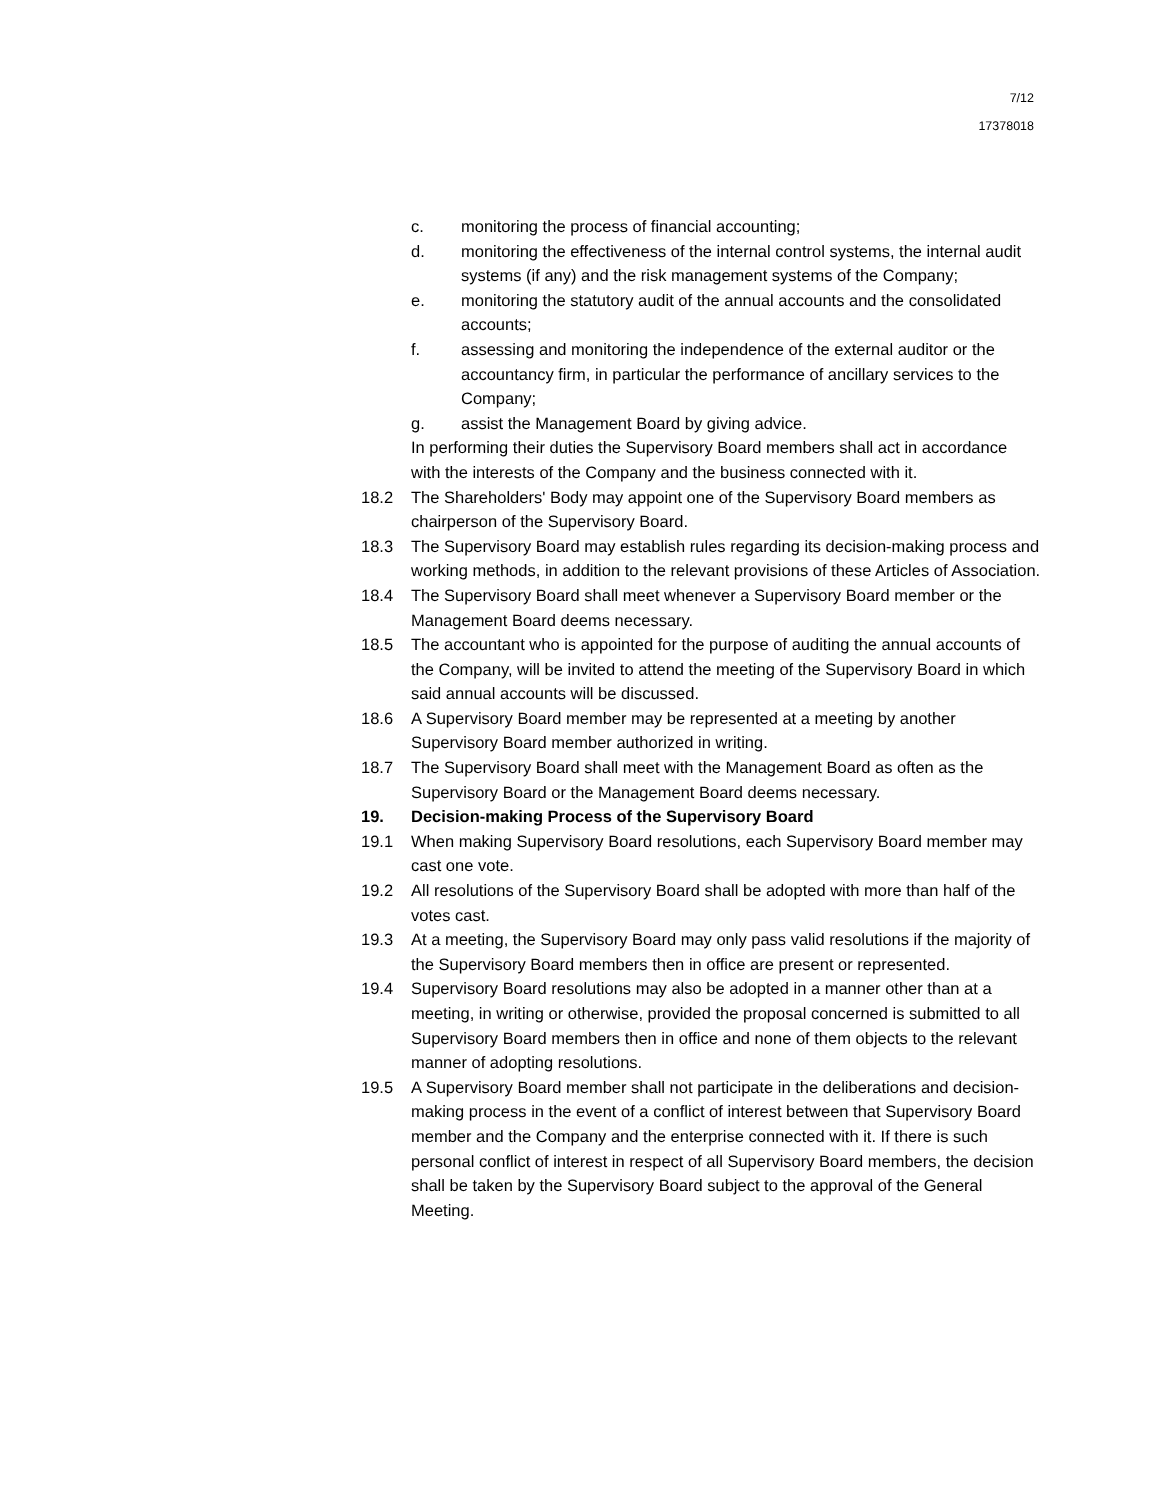7/12
17378018
c. monitoring the process of financial accounting;
d. monitoring the effectiveness of the internal control systems, the internal audit systems (if any) and the risk management systems of the Company;
e. monitoring the statutory audit of the annual accounts and the consolidated accounts;
f. assessing and monitoring the independence of the external auditor or the accountancy firm, in particular the performance of ancillary services to the Company;
g. assist the Management Board by giving advice.
In performing their duties the Supervisory Board members shall act in accordance with the interests of the Company and the business connected with it.
18.2 The Shareholders' Body may appoint one of the Supervisory Board members as chairperson of the Supervisory Board.
18.3 The Supervisory Board may establish rules regarding its decision-making process and working methods, in addition to the relevant provisions of these Articles of Association.
18.4 The Supervisory Board shall meet whenever a Supervisory Board member or the Management Board deems necessary.
18.5 The accountant who is appointed for the purpose of auditing the annual accounts of the Company, will be invited to attend the meeting of the Supervisory Board in which said annual accounts will be discussed.
18.6 A Supervisory Board member may be represented at a meeting by another Supervisory Board member authorized in writing.
18.7 The Supervisory Board shall meet with the Management Board as often as the Supervisory Board or the Management Board deems necessary.
19. Decision-making Process of the Supervisory Board
19.1 When making Supervisory Board resolutions, each Supervisory Board member may cast one vote.
19.2 All resolutions of the Supervisory Board shall be adopted with more than half of the votes cast.
19.3 At a meeting, the Supervisory Board may only pass valid resolutions if the majority of the Supervisory Board members then in office are present or represented.
19.4 Supervisory Board resolutions may also be adopted in a manner other than at a meeting, in writing or otherwise, provided the proposal concerned is submitted to all Supervisory Board members then in office and none of them objects to the relevant manner of adopting resolutions.
19.5 A Supervisory Board member shall not participate in the deliberations and decision-making process in the event of a conflict of interest between that Supervisory Board member and the Company and the enterprise connected with it. If there is such personal conflict of interest in respect of all Supervisory Board members, the decision shall be taken by the Supervisory Board subject to the approval of the General Meeting.